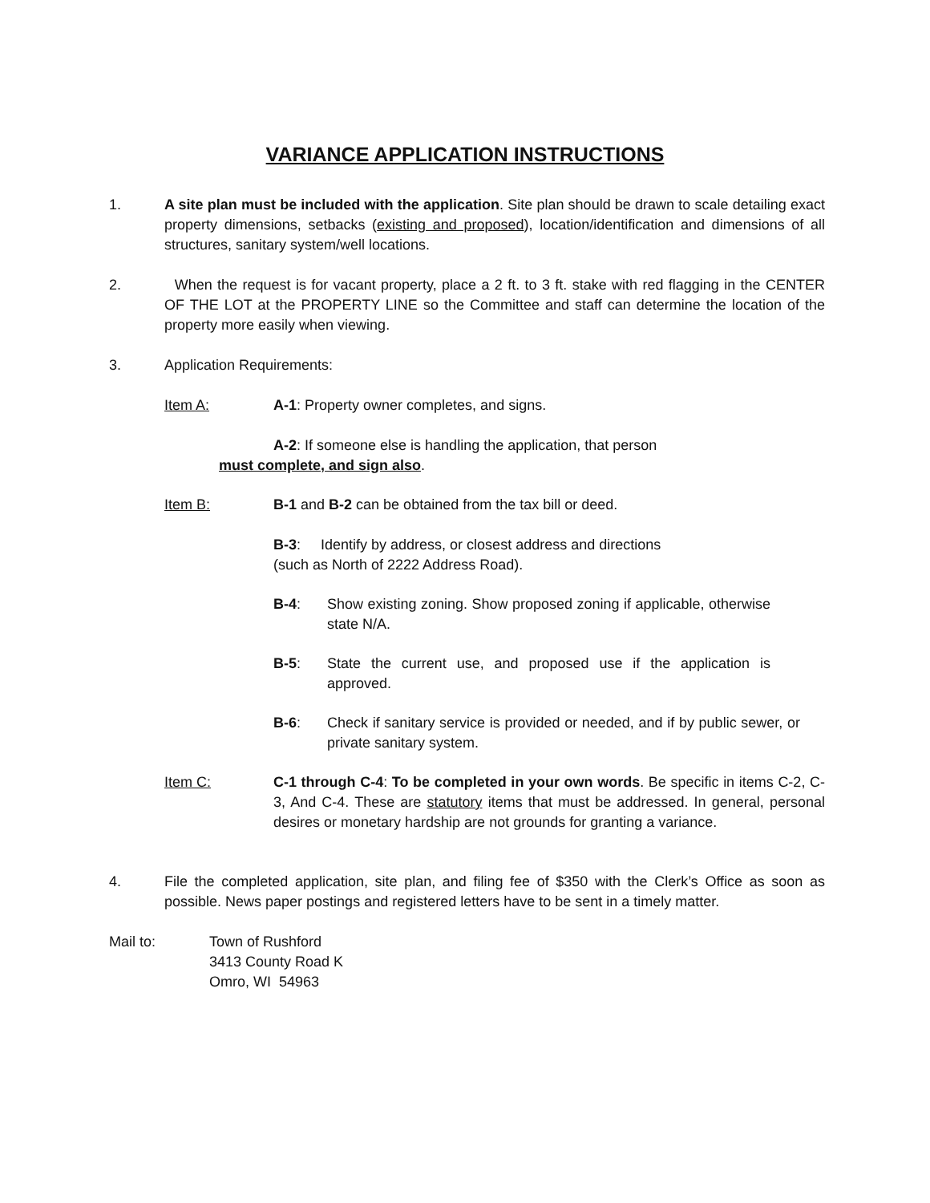VARIANCE APPLICATION INSTRUCTIONS
1. A site plan must be included with the application. Site plan should be drawn to scale detailing exact property dimensions, setbacks (existing and proposed), location/identification and dimensions of all structures, sanitary system/well locations.
2. When the request is for vacant property, place a 2 ft. to 3 ft. stake with red flagging in the CENTER OF THE LOT at the PROPERTY LINE so the Committee and staff can determine the location of the property more easily when viewing.
3. Application Requirements:
Item A: A-1: Property owner completes, and signs.
A-2: If someone else is handling the application, that person
must complete, and sign also.
Item B: B-1 and B-2 can be obtained from the tax bill or deed.
B-3: Identify by address, or closest address and directions
(such as North of 2222 Address Road).
B-4: Show existing zoning. Show proposed zoning if applicable, otherwise state N/A.
B-5: State the current use, and proposed use if the application is approved.
B-6: Check if sanitary service is provided or needed, and if by public sewer, or private sanitary system.
Item C: C-1 through C-4: To be completed in your own words. Be specific in items C-2, C-3, And C-4. These are statutory items that must be addressed. In general, personal desires or monetary hardship are not grounds for granting a variance.
4. File the completed application, site plan, and filing fee of $350 with the Clerk’s Office as soon as possible. News paper postings and registered letters have to be sent in a timely matter.
Mail to: Town of Rushford
3413 County Road K
Omro, WI 54963